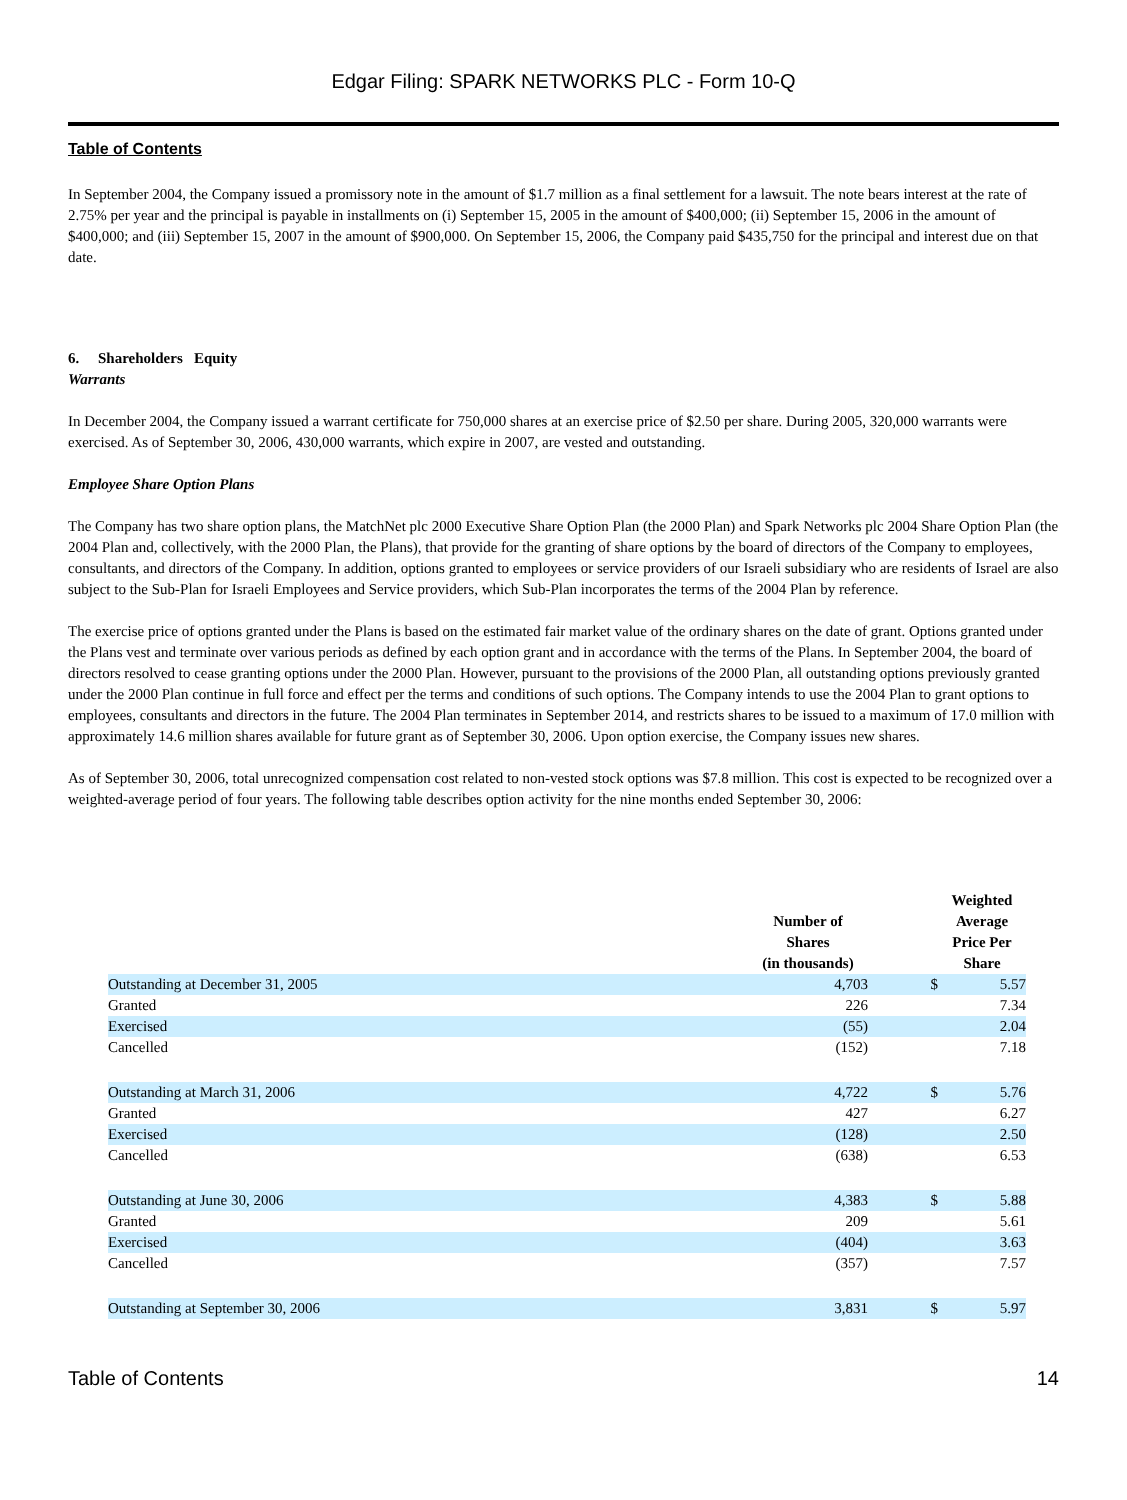Edgar Filing: SPARK NETWORKS PLC - Form 10-Q
Table of Contents
In September 2004, the Company issued a promissory note in the amount of $1.7 million as a final settlement for a lawsuit. The note bears interest at the rate of 2.75% per year and the principal is payable in installments on (i) September 15, 2005 in the amount of $400,000; (ii) September 15, 2006 in the amount of $400,000; and (iii) September 15, 2007 in the amount of $900,000. On September 15, 2006, the Company paid $435,750 for the principal and interest due on that date.
6. Shareholders Equity
Warrants
In December 2004, the Company issued a warrant certificate for 750,000 shares at an exercise price of $2.50 per share. During 2005, 320,000 warrants were exercised. As of September 30, 2006, 430,000 warrants, which expire in 2007, are vested and outstanding.
Employee Share Option Plans
The Company has two share option plans, the MatchNet plc 2000 Executive Share Option Plan (the 2000 Plan) and Spark Networks plc 2004 Share Option Plan (the 2004 Plan and, collectively, with the 2000 Plan, the Plans), that provide for the granting of share options by the board of directors of the Company to employees, consultants, and directors of the Company. In addition, options granted to employees or service providers of our Israeli subsidiary who are residents of Israel are also subject to the Sub-Plan for Israeli Employees and Service providers, which Sub-Plan incorporates the terms of the 2004 Plan by reference.
The exercise price of options granted under the Plans is based on the estimated fair market value of the ordinary shares on the date of grant. Options granted under the Plans vest and terminate over various periods as defined by each option grant and in accordance with the terms of the Plans. In September 2004, the board of directors resolved to cease granting options under the 2000 Plan. However, pursuant to the provisions of the 2000 Plan, all outstanding options previously granted under the 2000 Plan continue in full force and effect per the terms and conditions of such options. The Company intends to use the 2004 Plan to grant options to employees, consultants and directors in the future. The 2004 Plan terminates in September 2014, and restricts shares to be issued to a maximum of 17.0 million with approximately 14.6 million shares available for future grant as of September 30, 2006. Upon option exercise, the Company issues new shares.
As of September 30, 2006, total unrecognized compensation cost related to non-vested stock options was $7.8 million. This cost is expected to be recognized over a weighted-average period of four years. The following table describes option activity for the nine months ended September 30, 2006:
| | Number of Shares (in thousands) | | Weighted Average Price Per Share | |
| --- | --- | --- | --- | --- |
| Outstanding at December 31, 2005 | 4,703 | $ | | 5.57 |
| Granted | 226 | | | 7.34 |
| Exercised | (55) | | | 2.04 |
| Cancelled | (152) | | | 7.18 |
| Outstanding at March 31, 2006 | 4,722 | $ | | 5.76 |
| Granted | 427 | | | 6.27 |
| Exercised | (128) | | | 2.50 |
| Cancelled | (638) | | | 6.53 |
| Outstanding at June 30, 2006 | 4,383 | $ | | 5.88 |
| Granted | 209 | | | 5.61 |
| Exercised | (404) | | | 3.63 |
| Cancelled | (357) | | | 7.57 |
| Outstanding at September 30, 2006 | 3,831 | $ | | 5.97 |
Table of Contents 14